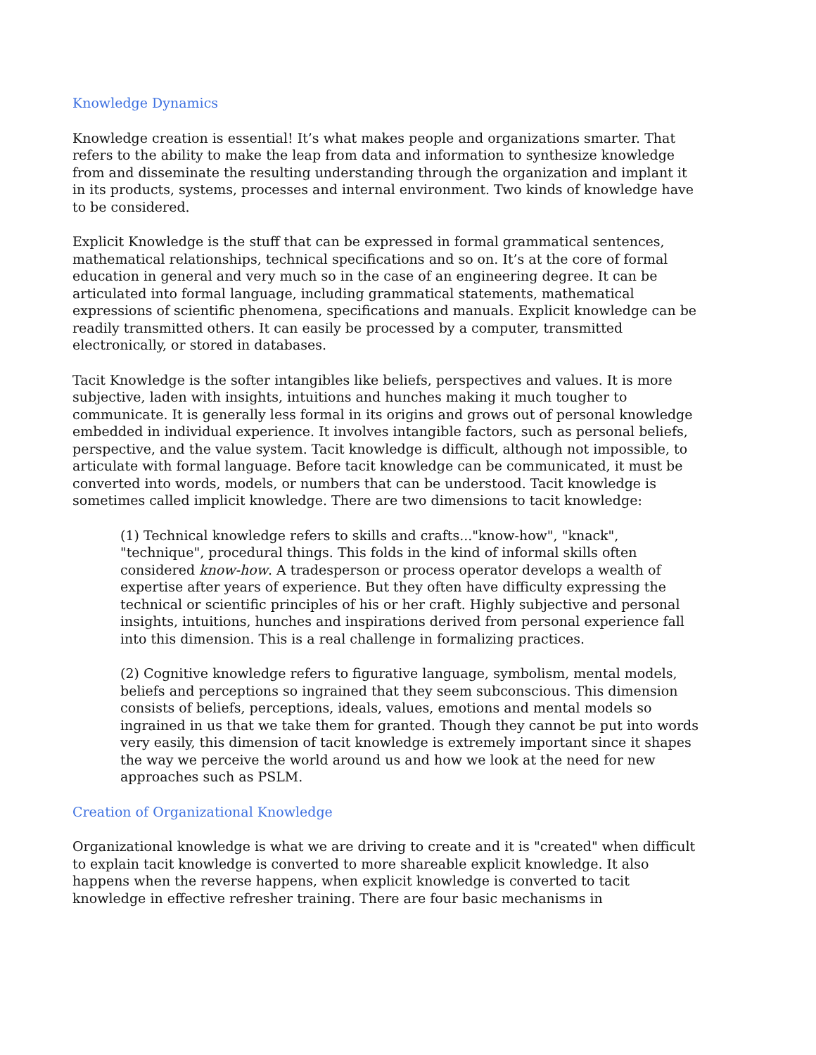Knowledge Dynamics
Knowledge creation is essential! It’s what makes people and organizations smarter. That refers to the ability to make the leap from data and information to synthesize knowledge from and disseminate the resulting understanding through the organization and implant it in its products, systems, processes and internal environment. Two kinds of knowledge have to be considered.
Explicit Knowledge is the stuff that can be expressed in formal grammatical sentences, mathematical relationships, technical specifications and so on. It’s at the core of formal education in general and very much so in the case of an engineering degree. It can be articulated into formal language, including grammatical statements, mathematical expressions of scientific phenomena, specifications and manuals. Explicit knowledge can be readily transmitted others. It can easily be processed by a computer, transmitted electronically, or stored in databases.
Tacit Knowledge is the softer intangibles like beliefs, perspectives and values. It is more subjective, laden with insights, intuitions and hunches making it much tougher to communicate. It is generally less formal in its origins and grows out of personal knowledge embedded in individual experience. It involves intangible factors, such as personal beliefs, perspective, and the value system. Tacit knowledge is difficult, although not impossible, to articulate with formal language. Before tacit knowledge can be communicated, it must be converted into words, models, or numbers that can be understood. Tacit knowledge is sometimes called implicit knowledge. There are two dimensions to tacit knowledge:
(1) Technical knowledge refers to skills and crafts..."know-how", "knack", "technique", procedural things. This folds in the kind of informal skills often considered know-how. A tradesperson or process operator develops a wealth of expertise after years of experience. But they often have difficulty expressing the technical or scientific principles of his or her craft. Highly subjective and personal insights, intuitions, hunches and inspirations derived from personal experience fall into this dimension. This is a real challenge in formalizing practices.
(2) Cognitive knowledge refers to figurative language, symbolism, mental models, beliefs and perceptions so ingrained that they seem subconscious. This dimension consists of beliefs, perceptions, ideals, values, emotions and mental models so ingrained in us that we take them for granted. Though they cannot be put into words very easily, this dimension of tacit knowledge is extremely important since it shapes the way we perceive the world around us and how we look at the need for new approaches such as PSLM.
Creation of Organizational Knowledge
Organizational knowledge is what we are driving to create and it is "created" when difficult to explain tacit knowledge is converted to more shareable explicit knowledge. It also happens when the reverse happens, when explicit knowledge is converted to tacit knowledge in effective refresher training. There are four basic mechanisms in